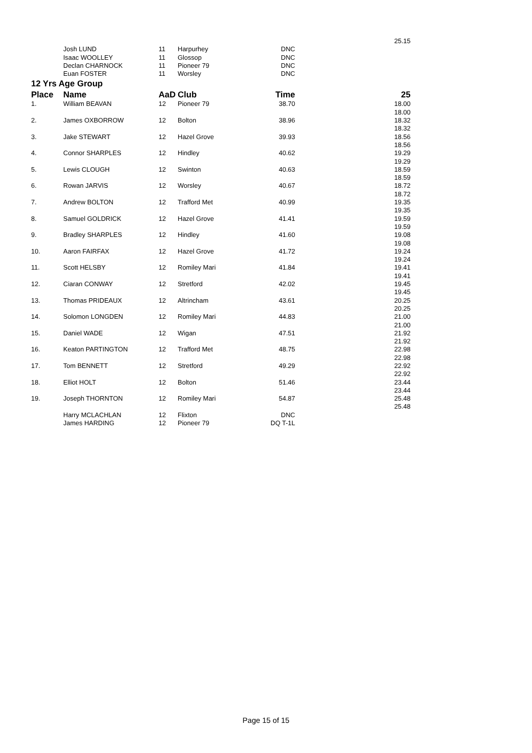| | | | | | 25.15 |
| | Josh LUND | 11 | Harpurhey | DNC | |
| | Isaac WOOLLEY | 11 | Glossop | DNC | |
| | Declan CHARNOCK | 11 | Pioneer 79 | DNC | |
| | Euan FOSTER | 11 | Worsley | DNC | |
| 12 Yrs Age Group | | | | | |
| Place | Name | AaD | Club | Time | 25 |
| 1. | William BEAVAN | 12 | Pioneer 79 | 38.70 | 18.00 |
| | | | | | 18.00 |
| 2. | James OXBORROW | 12 | Bolton | 38.96 | 18.32 |
| | | | | | 18.32 |
| 3. | Jake STEWART | 12 | Hazel Grove | 39.93 | 18.56 |
| | | | | | 18.56 |
| 4. | Connor SHARPLES | 12 | Hindley | 40.62 | 19.29 |
| | | | | | 19.29 |
| 5. | Lewis CLOUGH | 12 | Swinton | 40.63 | 18.59 |
| | | | | | 18.59 |
| 6. | Rowan JARVIS | 12 | Worsley | 40.67 | 18.72 |
| | | | | | 18.72 |
| 7. | Andrew BOLTON | 12 | Trafford Met | 40.99 | 19.35 |
| | | | | | 19.35 |
| 8. | Samuel GOLDRICK | 12 | Hazel Grove | 41.41 | 19.59 |
| | | | | | 19.59 |
| 9. | Bradley SHARPLES | 12 | Hindley | 41.60 | 19.08 |
| | | | | | 19.08 |
| 10. | Aaron FAIRFAX | 12 | Hazel Grove | 41.72 | 19.24 |
| | | | | | 19.24 |
| 11. | Scott HELSBY | 12 | Romiley Mari | 41.84 | 19.41 |
| | | | | | 19.41 |
| 12. | Ciaran CONWAY | 12 | Stretford | 42.02 | 19.45 |
| | | | | | 19.45 |
| 13. | Thomas PRIDEAUX | 12 | Altrincham | 43.61 | 20.25 |
| | | | | | 20.25 |
| 14. | Solomon LONGDEN | 12 | Romiley Mari | 44.83 | 21.00 |
| | | | | | 21.00 |
| 15. | Daniel WADE | 12 | Wigan | 47.51 | 21.92 |
| | | | | | 21.92 |
| 16. | Keaton PARTINGTON | 12 | Trafford Met | 48.75 | 22.98 |
| | | | | | 22.98 |
| 17. | Tom BENNETT | 12 | Stretford | 49.29 | 22.92 |
| | | | | | 22.92 |
| 18. | Elliot HOLT | 12 | Bolton | 51.46 | 23.44 |
| | | | | | 23.44 |
| 19. | Joseph THORNTON | 12 | Romiley Mari | 54.87 | 25.48 |
| | | | | | 25.48 |
| | Harry MCLACHLAN | 12 | Flixton | DNC | |
| | James HARDING | 12 | Pioneer 79 | DQ T-1L | |
Page 15 of 15